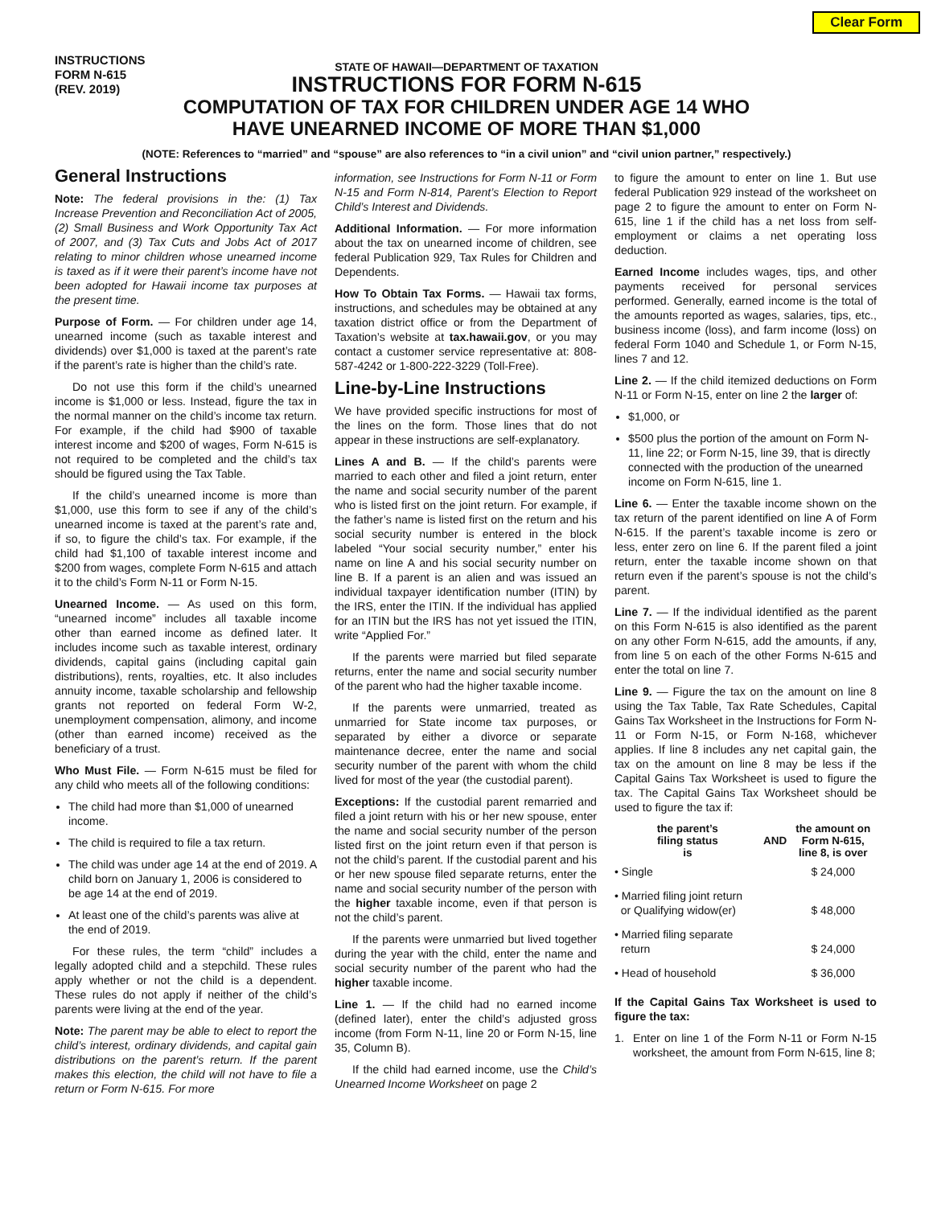Clear Form
INSTRUCTIONS
FORM N-615
(REV. 2019)
STATE OF HAWAII—DEPARTMENT OF TAXATION
INSTRUCTIONS FOR FORM N-615
COMPUTATION OF TAX FOR CHILDREN UNDER AGE 14 WHO
HAVE UNEARNED INCOME OF MORE THAN $1,000
(NOTE: References to “married” and “spouse” are also references to “in a civil union” and “civil union partner,” respectively.)
General Instructions
Note: The federal provisions in the: (1) Tax Increase Prevention and Reconciliation Act of 2005, (2) Small Business and Work Opportunity Tax Act of 2007, and (3) Tax Cuts and Jobs Act of 2017 relating to minor children whose unearned income is taxed as if it were their parent’s income have not been adopted for Hawaii income tax purposes at the present time.
Purpose of Form. — For children under age 14, unearned income (such as taxable interest and dividends) over $1,000 is taxed at the parent’s rate if the parent’s rate is higher than the child’s rate.
Do not use this form if the child’s unearned income is $1,000 or less. Instead, figure the tax in the normal manner on the child’s income tax return. For example, if the child had $900 of taxable interest income and $200 of wages, Form N-615 is not required to be completed and the child’s tax should be figured using the Tax Table.
If the child’s unearned income is more than $1,000, use this form to see if any of the child’s unearned income is taxed at the parent’s rate and, if so, to figure the child’s tax. For example, if the child had $1,100 of taxable interest income and $200 from wages, complete Form N-615 and attach it to the child’s Form N-11 or Form N-15.
Unearned Income. — As used on this form, “unearned income” includes all taxable income other than earned income as defined later. It includes income such as taxable interest, ordinary dividends, capital gains (including capital gain distributions), rents, royalties, etc. It also includes annuity income, taxable scholarship and fellowship grants not reported on federal Form W-2, unemployment compensation, alimony, and income (other than earned income) received as the beneficiary of a trust.
Who Must File. — Form N-615 must be filed for any child who meets all of the following conditions:
The child had more than $1,000 of unearned income.
The child is required to file a tax return.
The child was under age 14 at the end of 2019. A child born on January 1, 2006 is considered to be age 14 at the end of 2019.
At least one of the child’s parents was alive at the end of 2019.
For these rules, the term “child” includes a legally adopted child and a stepchild. These rules apply whether or not the child is a dependent. These rules do not apply if neither of the child’s parents were living at the end of the year.
Note: The parent may be able to elect to report the child’s interest, ordinary dividends, and capital gain distributions on the parent’s return. If the parent makes this election, the child will not have to file a return or Form N-615. For more
information, see Instructions for Form N-11 or Form N-15 and Form N-814, Parent’s Election to Report Child’s Interest and Dividends.
Additional Information. — For more information about the tax on unearned income of children, see federal Publication 929, Tax Rules for Children and Dependents.
How To Obtain Tax Forms. — Hawaii tax forms, instructions, and schedules may be obtained at any taxation district office or from the Department of Taxation’s website at tax.hawaii.gov, or you may contact a customer service representative at: 808-587-4242 or 1-800-222-3229 (Toll-Free).
Line-by-Line Instructions
We have provided specific instructions for most of the lines on the form. Those lines that do not appear in these instructions are self-explanatory.
Lines A and B. — If the child’s parents were married to each other and filed a joint return, enter the name and social security number of the parent who is listed first on the joint return. For example, if the father’s name is listed first on the return and his social security number is entered in the block labeled “Your social security number,” enter his name on line A and his social security number on line B. If a parent is an alien and was issued an individual taxpayer identification number (ITIN) by the IRS, enter the ITIN. If the individual has applied for an ITIN but the IRS has not yet issued the ITIN, write “Applied For.”
If the parents were married but filed separate returns, enter the name and social security number of the parent who had the higher taxable income.
If the parents were unmarried, treated as unmarried for State income tax purposes, or separated by either a divorce or separate maintenance decree, enter the name and social security number of the parent with whom the child lived for most of the year (the custodial parent).
Exceptions: If the custodial parent remarried and filed a joint return with his or her new spouse, enter the name and social security number of the person listed first on the joint return even if that person is not the child’s parent. If the custodial parent and his or her new spouse filed separate returns, enter the name and social security number of the person with the higher taxable income, even if that person is not the child’s parent.
If the parents were unmarried but lived together during the year with the child, enter the name and social security number of the parent who had the higher taxable income.
Line 1. — If the child had no earned income (defined later), enter the child’s adjusted gross income (from Form N-11, line 20 or Form N-15, line 35, Column B).
If the child had earned income, use the Child’s Unearned Income Worksheet on page 2
to figure the amount to enter on line 1. But use federal Publication 929 instead of the worksheet on page 2 to figure the amount to enter on Form N-615, line 1 if the child has a net loss from self-employment or claims a net operating loss deduction.
Earned Income includes wages, tips, and other payments received for personal services performed. Generally, earned income is the total of the amounts reported as wages, salaries, tips, etc., business income (loss), and farm income (loss) on federal Form 1040 and Schedule 1, or Form N-15, lines 7 and 12.
Line 2. — If the child itemized deductions on Form N-11 or Form N-15, enter on line 2 the larger of:
$1,000, or
$500 plus the portion of the amount on Form N-11, line 22; or Form N-15, line 39, that is directly connected with the production of the unearned income on Form N-615, line 1.
Line 6. — Enter the taxable income shown on the tax return of the parent identified on line A of Form N-615. If the parent’s taxable income is zero or less, enter zero on line 6. If the parent filed a joint return, enter the taxable income shown on that return even if the parent’s spouse is not the child’s parent.
Line 7. — If the individual identified as the parent on this Form N-615 is also identified as the parent on any other Form N-615, add the amounts, if any, from line 5 on each of the other Forms N-615 and enter the total on line 7.
Line 9. — Figure the tax on the amount on line 8 using the Tax Table, Tax Rate Schedules, Capital Gains Tax Worksheet in the Instructions for Form N-11 or Form N-15, or Form N-168, whichever applies. If line 8 includes any net capital gain, the tax on the amount on line 8 may be less if the Capital Gains Tax Worksheet is used to figure the tax. The Capital Gains Tax Worksheet should be used to figure the tax if:
| the parent’s filing status is | AND | the amount on Form N-615, line 8, is over |
| --- | --- | --- |
| • Single | | $ 24,000 |
| • Married filing joint return or Qualifying widow(er) | | $ 48,000 |
| • Married filing separate return | | $ 24,000 |
| • Head of household | | $ 36,000 |
If the Capital Gains Tax Worksheet is used to figure the tax:
1. Enter on line 1 of the Form N-11 or Form N-15 worksheet, the amount from Form N-615, line 8;